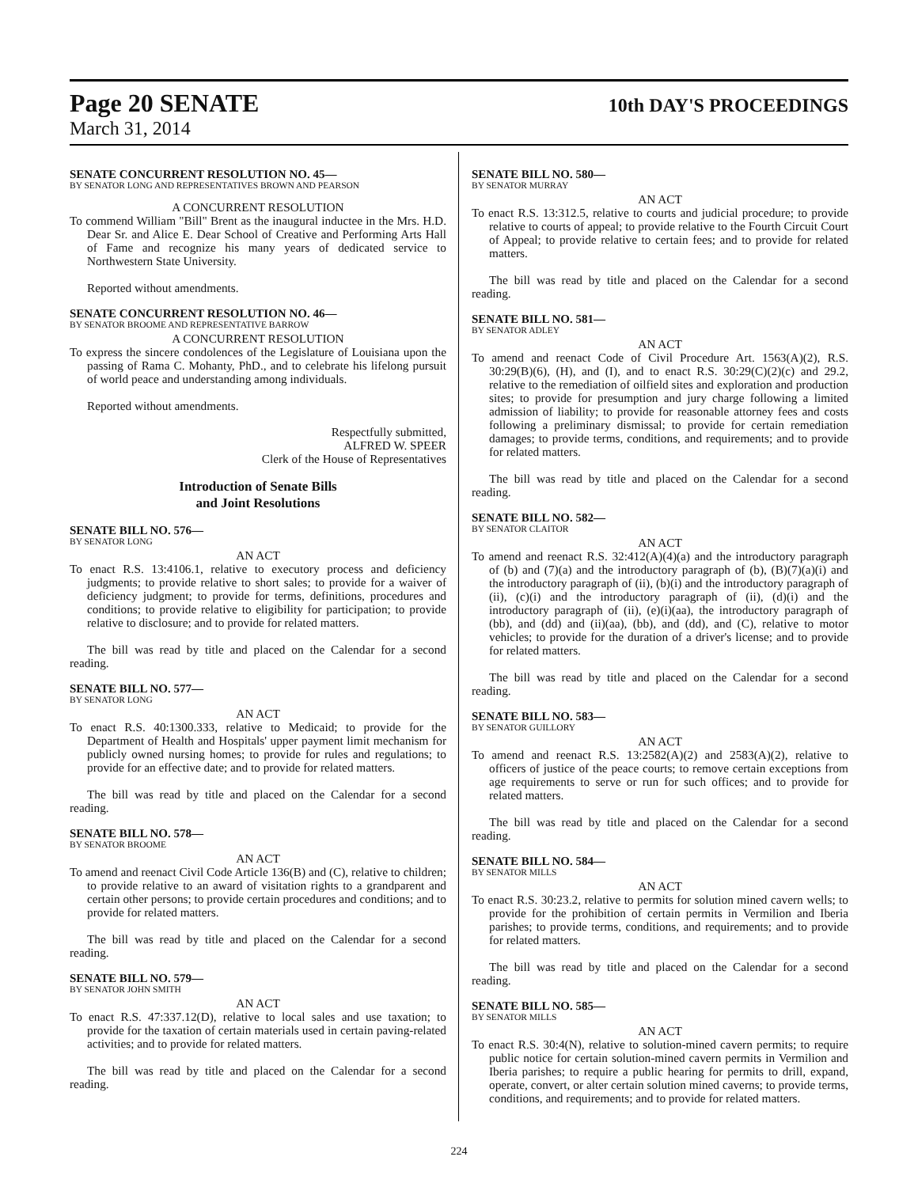Page 20 SENATE
10th DAY'S PROCEEDINGS
March 31, 2014
SENATE CONCURRENT RESOLUTION NO. 45—
BY SENATOR LONG AND REPRESENTATIVES BROWN AND PEARSON
A CONCURRENT RESOLUTION
To commend William "Bill" Brent as the inaugural inductee in the Mrs. H.D. Dear Sr. and Alice E. Dear School of Creative and Performing Arts Hall of Fame and recognize his many years of dedicated service to Northwestern State University.
Reported without amendments.
SENATE CONCURRENT RESOLUTION NO. 46—
BY SENATOR BROOME AND REPRESENTATIVE BARROW
A CONCURRENT RESOLUTION
To express the sincere condolences of the Legislature of Louisiana upon the passing of Rama C. Mohanty, PhD., and to celebrate his lifelong pursuit of world peace and understanding among individuals.
Reported without amendments.
Respectfully submitted,
ALFRED W. SPEER
Clerk of the House of Representatives
Introduction of Senate Bills
and Joint Resolutions
SENATE BILL NO. 576—
BY SENATOR LONG
AN ACT
To enact R.S. 13:4106.1, relative to executory process and deficiency judgments; to provide relative to short sales; to provide for a waiver of deficiency judgment; to provide for terms, definitions, procedures and conditions; to provide relative to eligibility for participation; to provide relative to disclosure; and to provide for related matters.
The bill was read by title and placed on the Calendar for a second reading.
SENATE BILL NO. 577—
BY SENATOR LONG
AN ACT
To enact R.S. 40:1300.333, relative to Medicaid; to provide for the Department of Health and Hospitals' upper payment limit mechanism for publicly owned nursing homes; to provide for rules and regulations; to provide for an effective date; and to provide for related matters.
The bill was read by title and placed on the Calendar for a second reading.
SENATE BILL NO. 578—
BY SENATOR BROOME
AN ACT
To amend and reenact Civil Code Article 136(B) and (C), relative to children; to provide relative to an award of visitation rights to a grandparent and certain other persons; to provide certain procedures and conditions; and to provide for related matters.
The bill was read by title and placed on the Calendar for a second reading.
SENATE BILL NO. 579—
BY SENATOR JOHN SMITH
AN ACT
To enact R.S. 47:337.12(D), relative to local sales and use taxation; to provide for the taxation of certain materials used in certain paving-related activities; and to provide for related matters.
The bill was read by title and placed on the Calendar for a second reading.
SENATE BILL NO. 580—
BY SENATOR MURRAY
AN ACT
To enact R.S. 13:312.5, relative to courts and judicial procedure; to provide relative to courts of appeal; to provide relative to the Fourth Circuit Court of Appeal; to provide relative to certain fees; and to provide for related matters.
The bill was read by title and placed on the Calendar for a second reading.
SENATE BILL NO. 581—
BY SENATOR ADLEY
AN ACT
To amend and reenact Code of Civil Procedure Art. 1563(A)(2), R.S. 30:29(B)(6), (H), and (I), and to enact R.S. 30:29(C)(2)(c) and 29.2, relative to the remediation of oilfield sites and exploration and production sites; to provide for presumption and jury charge following a limited admission of liability; to provide for reasonable attorney fees and costs following a preliminary dismissal; to provide for certain remediation damages; to provide terms, conditions, and requirements; and to provide for related matters.
The bill was read by title and placed on the Calendar for a second reading.
SENATE BILL NO. 582—
BY SENATOR CLAITOR
AN ACT
To amend and reenact R.S. 32:412(A)(4)(a) and the introductory paragraph of (b) and (7)(a) and the introductory paragraph of (b), (B)(7)(a)(i) and the introductory paragraph of (ii), (b)(i) and the introductory paragraph of (ii), (c)(i) and the introductory paragraph of (ii), (d)(i) and the introductory paragraph of (ii), (e)(i)(aa), the introductory paragraph of (bb), and (dd) and (ii)(aa), (bb), and (dd), and (C), relative to motor vehicles; to provide for the duration of a driver's license; and to provide for related matters.
The bill was read by title and placed on the Calendar for a second reading.
SENATE BILL NO. 583—
BY SENATOR GUILLORY
AN ACT
To amend and reenact R.S. 13:2582(A)(2) and 2583(A)(2), relative to officers of justice of the peace courts; to remove certain exceptions from age requirements to serve or run for such offices; and to provide for related matters.
The bill was read by title and placed on the Calendar for a second reading.
SENATE BILL NO. 584—
BY SENATOR MILLS
AN ACT
To enact R.S. 30:23.2, relative to permits for solution mined cavern wells; to provide for the prohibition of certain permits in Vermilion and Iberia parishes; to provide terms, conditions, and requirements; and to provide for related matters.
The bill was read by title and placed on the Calendar for a second reading.
SENATE BILL NO. 585—
BY SENATOR MILLS
AN ACT
To enact R.S. 30:4(N), relative to solution-mined cavern permits; to require public notice for certain solution-mined cavern permits in Vermilion and Iberia parishes; to require a public hearing for permits to drill, expand, operate, convert, or alter certain solution mined caverns; to provide terms, conditions, and requirements; and to provide for related matters.
224